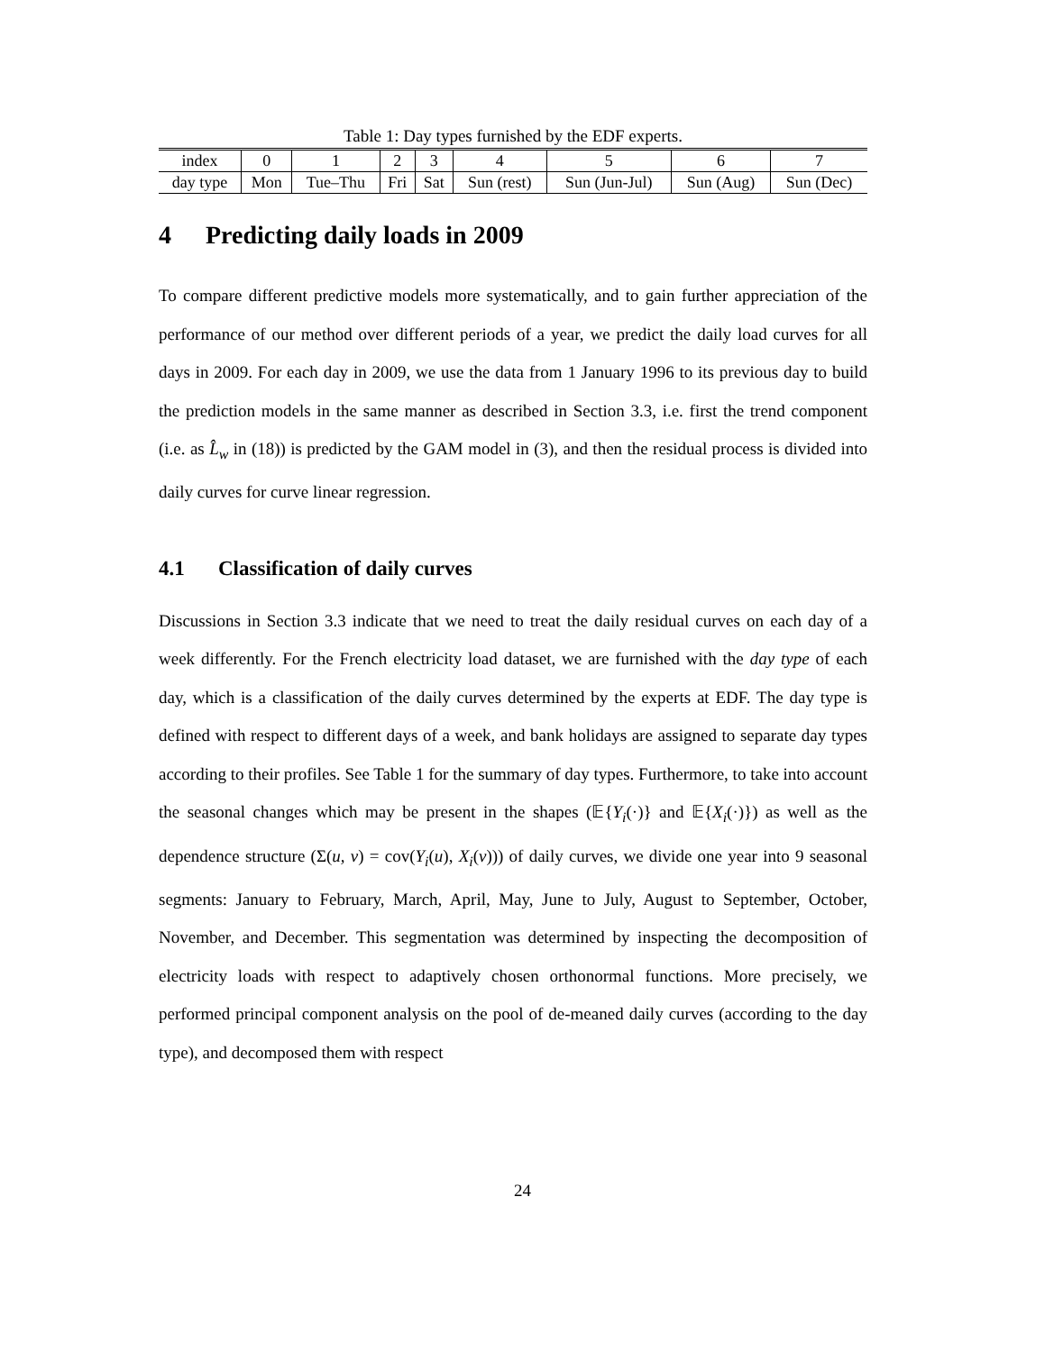Table 1: Day types furnished by the EDF experts.
| index | 0 | 1 | 2 | 3 | 4 | 5 | 6 | 7 |
| day type | Mon | Tue–Thu | Fri | Sat | Sun (rest) | Sun (Jun-Jul) | Sun (Aug) | Sun (Dec) |
4 Predicting daily loads in 2009
To compare different predictive models more systematically, and to gain further appreciation of the performance of our method over different periods of a year, we predict the daily load curves for all days in 2009. For each day in 2009, we use the data from 1 January 1996 to its previous day to build the prediction models in the same manner as described in Section 3.3, i.e. first the trend component (i.e. as L̂<sub>w</sub> in (18)) is predicted by the GAM model in (3), and then the residual process is divided into daily curves for curve linear regression.
4.1 Classification of daily curves
Discussions in Section 3.3 indicate that we need to treat the daily residual curves on each day of a week differently. For the French electricity load dataset, we are furnished with the day type of each day, which is a classification of the daily curves determined by the experts at EDF. The day type is defined with respect to different days of a week, and bank holidays are assigned to separate day types according to their profiles. See Table 1 for the summary of day types. Furthermore, to take into account the seasonal changes which may be present in the shapes (𝔼{Y<sub>i</sub>(·)} and 𝔼{X<sub>i</sub>(·)}) as well as the dependence structure (Σ(u, v) = cov(Y<sub>i</sub>(u), X<sub>i</sub>(v))) of daily curves, we divide one year into 9 seasonal segments: January to February, March, April, May, June to July, August to September, October, November, and December. This segmentation was determined by inspecting the decomposition of electricity loads with respect to adaptively chosen orthonormal functions. More precisely, we performed principal component analysis on the pool of de-meaned daily curves (according to the day type), and decomposed them with respect
24